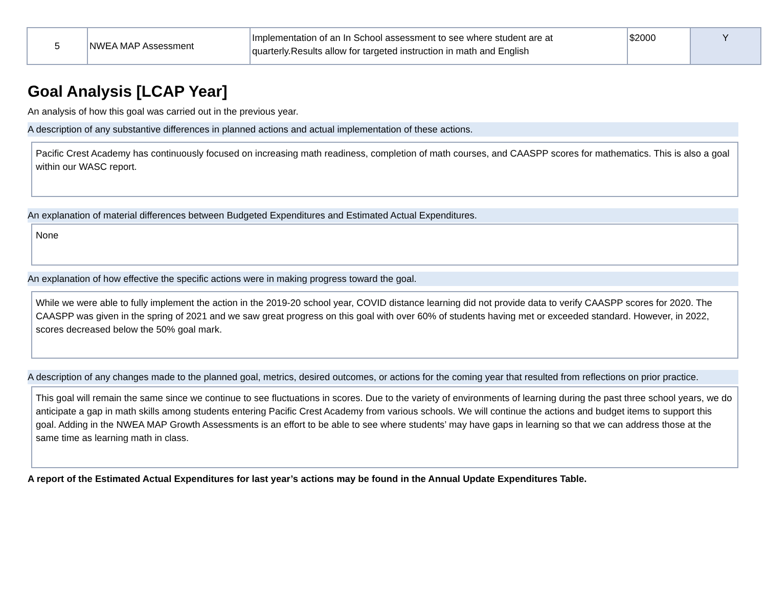| 5 | NWEA MAP Assessment | Implementation of an In School assessment to see where student are at quarterly.Results allow for targeted instruction in math and English | $2000 | Y |
Goal Analysis [LCAP Year]
An analysis of how this goal was carried out in the previous year.
A description of any substantive differences in planned actions and actual implementation of these actions.
Pacific Crest Academy has continuously focused on increasing math readiness, completion of math courses, and CAASPP scores for mathematics. This is also a goal within our WASC report.
An explanation of material differences between Budgeted Expenditures and Estimated Actual Expenditures.
None
An explanation of how effective the specific actions were in making progress toward the goal.
While we were able to fully implement the action in the 2019-20 school year, COVID distance learning did not provide data to verify CAASPP scores for 2020. The CAASPP was given in the spring of 2021 and we saw great progress on this goal with over 60% of students having met or exceeded standard. However, in 2022, scores decreased below the 50% goal mark.
A description of any changes made to the planned goal, metrics, desired outcomes, or actions for the coming year that resulted from reflections on prior practice.
This goal will remain the same since we continue to see fluctuations in scores. Due to the variety of environments of learning during the past three school years, we do anticipate a gap in math skills among students entering Pacific Crest Academy from various schools. We will continue the actions and budget items to support this goal. Adding in the NWEA MAP Growth Assessments is an effort to be able to see where students’ may have gaps in learning so that we can address those at the same time as learning math in class.
A report of the Estimated Actual Expenditures for last year’s actions may be found in the Annual Update Expenditures Table.